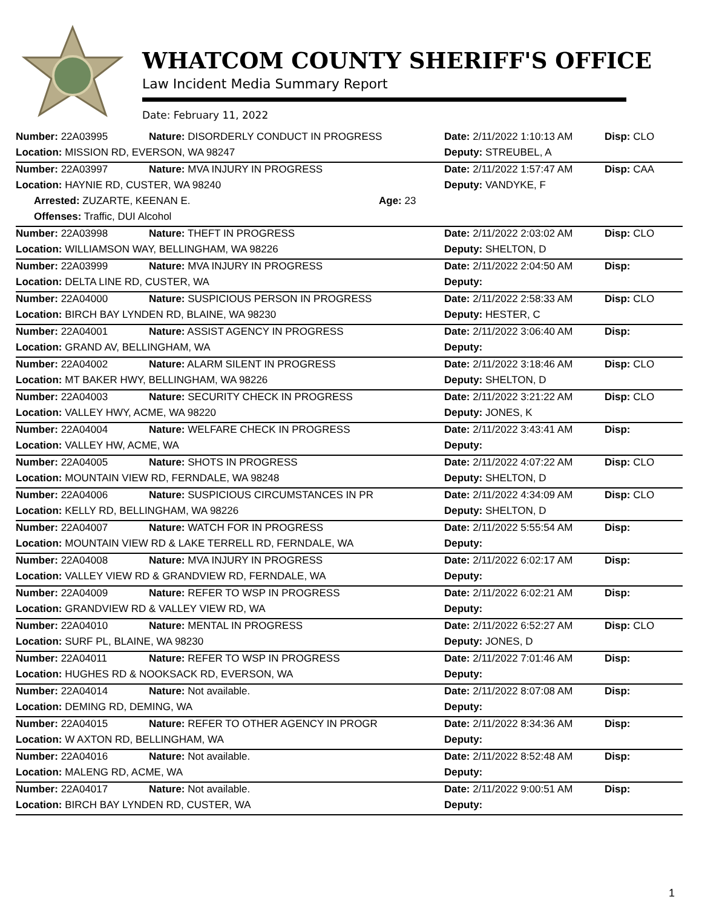WHATCOM COUNTY SHERIFF'S OFFICE
Law Incident Media Summary Report
Date: February 11, 2022
| Number: 22A03995 | Nature: DISORDERLY CONDUCT IN PROGRESS | | Date: 2/11/2022 1:10:13 AM | Disp: CLO |
| Location: MISSION RD, EVERSON, WA 98247 | | | Deputy: STREUBEL, A | |
| Number: 22A03997 | Nature: MVA INJURY IN PROGRESS | | Date: 2/11/2022 1:57:47 AM | Disp: CAA |
| Location: HAYNIE RD, CUSTER, WA 98240 | | | Deputy: VANDYKE, F | |
| Arrested: ZUZARTE, KEENAN E. | | Age: 23 | | |
| Offenses: Traffic, DUI Alcohol | | | | |
| Number: 22A03998 | Nature: THEFT IN PROGRESS | | Date: 2/11/2022 2:03:02 AM | Disp: CLO |
| Location: WILLIAMSON WAY, BELLINGHAM, WA 98226 | | | Deputy: SHELTON, D | |
| Number: 22A03999 | Nature: MVA INJURY IN PROGRESS | | Date: 2/11/2022 2:04:50 AM | Disp: |
| Location: DELTA LINE RD, CUSTER, WA | | | Deputy: | |
| Number: 22A04000 | Nature: SUSPICIOUS PERSON IN PROGRESS | | Date: 2/11/2022 2:58:33 AM | Disp: CLO |
| Location: BIRCH BAY LYNDEN RD, BLAINE, WA 98230 | | | Deputy: HESTER, C | |
| Number: 22A04001 | Nature: ASSIST AGENCY IN PROGRESS | | Date: 2/11/2022 3:06:40 AM | Disp: |
| Location: GRAND AV, BELLINGHAM, WA | | | Deputy: | |
| Number: 22A04002 | Nature: ALARM SILENT IN PROGRESS | | Date: 2/11/2022 3:18:46 AM | Disp: CLO |
| Location: MT BAKER HWY, BELLINGHAM, WA 98226 | | | Deputy: SHELTON, D | |
| Number: 22A04003 | Nature: SECURITY CHECK IN PROGRESS | | Date: 2/11/2022 3:21:22 AM | Disp: CLO |
| Location: VALLEY HWY, ACME, WA 98220 | | | Deputy: JONES, K | |
| Number: 22A04004 | Nature: WELFARE CHECK IN PROGRESS | | Date: 2/11/2022 3:43:41 AM | Disp: |
| Location: VALLEY HW, ACME, WA | | | Deputy: | |
| Number: 22A04005 | Nature: SHOTS IN PROGRESS | | Date: 2/11/2022 4:07:22 AM | Disp: CLO |
| Location: MOUNTAIN VIEW RD, FERNDALE, WA 98248 | | | Deputy: SHELTON, D | |
| Number: 22A04006 | Nature: SUSPICIOUS CIRCUMSTANCES IN PR | | Date: 2/11/2022 4:34:09 AM | Disp: CLO |
| Location: KELLY RD, BELLINGHAM, WA 98226 | | | Deputy: SHELTON, D | |
| Number: 22A04007 | Nature: WATCH FOR IN PROGRESS | | Date: 2/11/2022 5:55:54 AM | Disp: |
| Location: MOUNTAIN VIEW RD & LAKE TERRELL RD, FERNDALE, WA | | | Deputy: | |
| Number: 22A04008 | Nature: MVA INJURY IN PROGRESS | | Date: 2/11/2022 6:02:17 AM | Disp: |
| Location: VALLEY VIEW RD & GRANDVIEW RD, FERNDALE, WA | | | Deputy: | |
| Number: 22A04009 | Nature: REFER TO WSP IN PROGRESS | | Date: 2/11/2022 6:02:21 AM | Disp: |
| Location: GRANDVIEW RD & VALLEY VIEW RD, WA | | | Deputy: | |
| Number: 22A04010 | Nature: MENTAL IN PROGRESS | | Date: 2/11/2022 6:52:27 AM | Disp: CLO |
| Location: SURF PL, BLAINE, WA 98230 | | | Deputy: JONES, D | |
| Number: 22A04011 | Nature: REFER TO WSP IN PROGRESS | | Date: 2/11/2022 7:01:46 AM | Disp: |
| Location: HUGHES RD & NOOKSACK RD, EVERSON, WA | | | Deputy: | |
| Number: 22A04014 | Nature: Not available. | | Date: 2/11/2022 8:07:08 AM | Disp: |
| Location: DEMING RD, DEMING, WA | | | Deputy: | |
| Number: 22A04015 | Nature: REFER TO OTHER AGENCY IN PROGR | | Date: 2/11/2022 8:34:36 AM | Disp: |
| Location: W AXTON RD, BELLINGHAM, WA | | | Deputy: | |
| Number: 22A04016 | Nature: Not available. | | Date: 2/11/2022 8:52:48 AM | Disp: |
| Location: MALENG RD, ACME, WA | | | Deputy: | |
| Number: 22A04017 | Nature: Not available. | | Date: 2/11/2022 9:00:51 AM | Disp: |
| Location: BIRCH BAY LYNDEN RD, CUSTER, WA | | | Deputy: | |
1